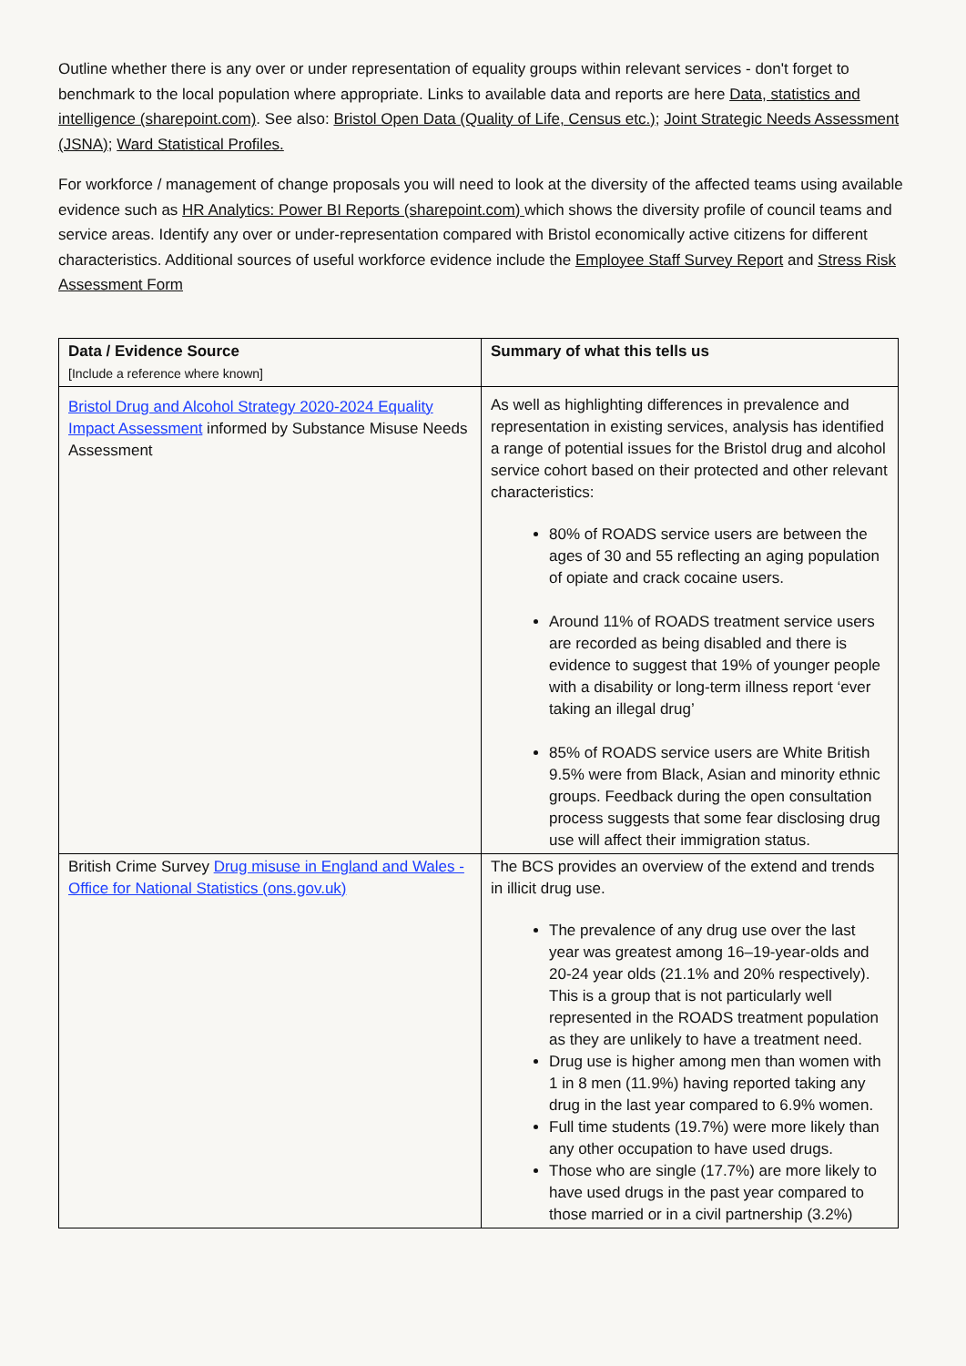Outline whether there is any over or under representation of equality groups within relevant services - don't forget to benchmark to the local population where appropriate. Links to available data and reports are here Data, statistics and intelligence (sharepoint.com). See also: Bristol Open Data (Quality of Life, Census etc.); Joint Strategic Needs Assessment (JSNA); Ward Statistical Profiles.
For workforce / management of change proposals you will need to look at the diversity of the affected teams using available evidence such as HR Analytics: Power BI Reports (sharepoint.com) which shows the diversity profile of council teams and service areas. Identify any over or under-representation compared with Bristol economically active citizens for different characteristics. Additional sources of useful workforce evidence include the Employee Staff Survey Report and Stress Risk Assessment Form
| Data / Evidence Source [Include a reference where known] | Summary of what this tells us |
| Bristol Drug and Alcohol Strategy 2020-2024 Equality Impact Assessment informed by Substance Misuse Needs Assessment | As well as highlighting differences in prevalence and representation in existing services, analysis has identified a range of potential issues for the Bristol drug and alcohol service cohort based on their protected and other relevant characteristics: 80% of ROADS service users are between the ages of 30 and 55 reflecting an aging population of opiate and crack cocaine users. Around 11% of ROADS treatment service users are recorded as being disabled and there is evidence to suggest that 19% of younger people with a disability or long-term illness report ‘ever taking an illegal drug’ 85% of ROADS service users are White British 9.5% were from Black, Asian and minority ethnic groups. Feedback during the open consultation process suggests that some fear disclosing drug use will affect their immigration status. |
| British Crime Survey Drug misuse in England and Wales - Office for National Statistics (ons.gov.uk) | The BCS provides an overview of the extend and trends in illicit drug use. The prevalence of any drug use over the last year was greatest among 16–19-year-olds and 20-24 year olds (21.1% and 20% respectively). This is a group that is not particularly well represented in the ROADS treatment population as they are unlikely to have a treatment need. Drug use is higher among men than women with 1 in 8 men (11.9%) having reported taking any drug in the last year compared to 6.9% women. Full time students (19.7%) were more likely than any other occupation to have used drugs. Those who are single (17.7%) are more likely to have used drugs in the past year compared to those married or in a civil partnership (3.2%) |